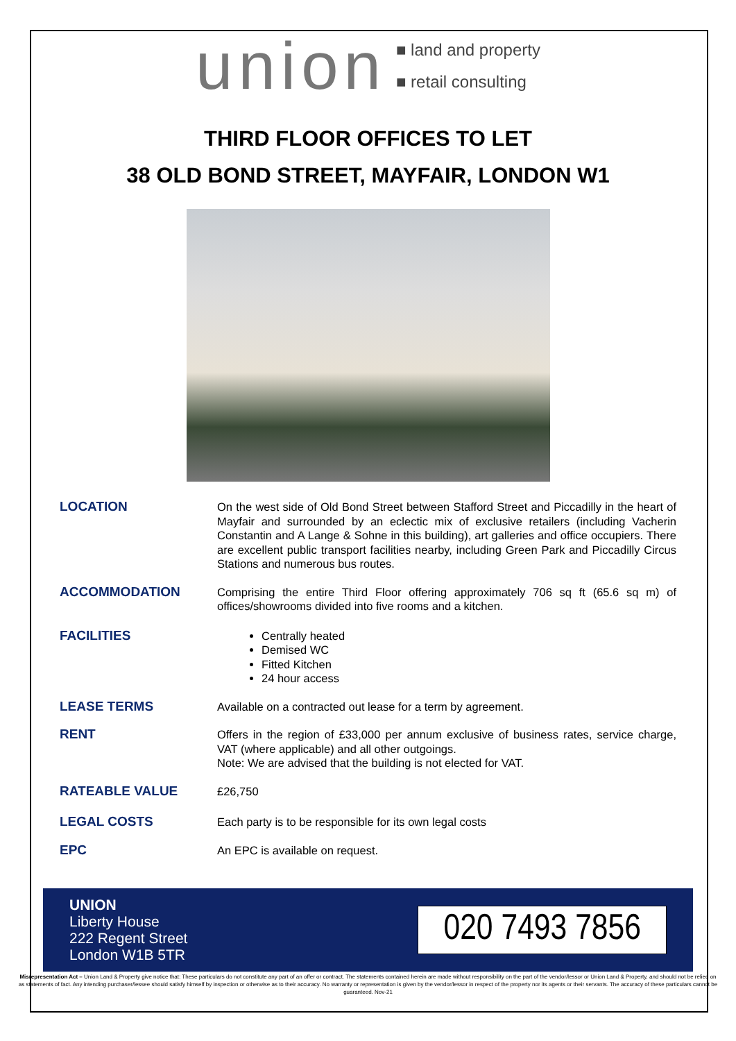union ■ land and property
■ retail consulting
THIRD FLOOR OFFICES TO LET
38 OLD BOND STREET, MAYFAIR, LONDON W1
LOCATION
On the west side of Old Bond Street between Stafford Street and Piccadilly in the heart of Mayfair and surrounded by an eclectic mix of exclusive retailers (including Vacherin Constantin and A Lange & Sohne in this building), art galleries and office occupiers. There are excellent public transport facilities nearby, including Green Park and Piccadilly Circus Stations and numerous bus routes.
ACCOMMODATION
Comprising the entire Third Floor offering approximately 706 sq ft (65.6 sq m) of offices/showrooms divided into five rooms and a kitchen.
FACILITIES
Centrally heated
Demised WC
Fitted Kitchen
24 hour access
LEASE TERMS
Available on a contracted out lease for a term by agreement.
RENT
Offers in the region of £33,000 per annum exclusive of business rates, service charge, VAT (where applicable) and all other outgoings.
Note: We are advised that the building is not elected for VAT.
RATEABLE VALUE
£26,750
LEGAL COSTS
Each party is to be responsible for its own legal costs
EPC
An EPC is available on request.
UNION
Liberty House
222 Regent Street
London W1B 5TR
020 7493 7856
Misrepresentation Act – Union Land & Property give notice that: These particulars do not constitute any part of an offer or contract. The statements contained herein are made without responsibility on the part of the vendor/lessor or Union Land & Property, and should not be relied on as statements of fact. Any intending purchaser/lessee should satisfy himself by inspection or otherwise as to their accuracy. No warranty or representation is given by the vendor/lessor in respect of the property nor its agents or their servants. The accuracy of these particulars cannot be guaranteed. Nov-21